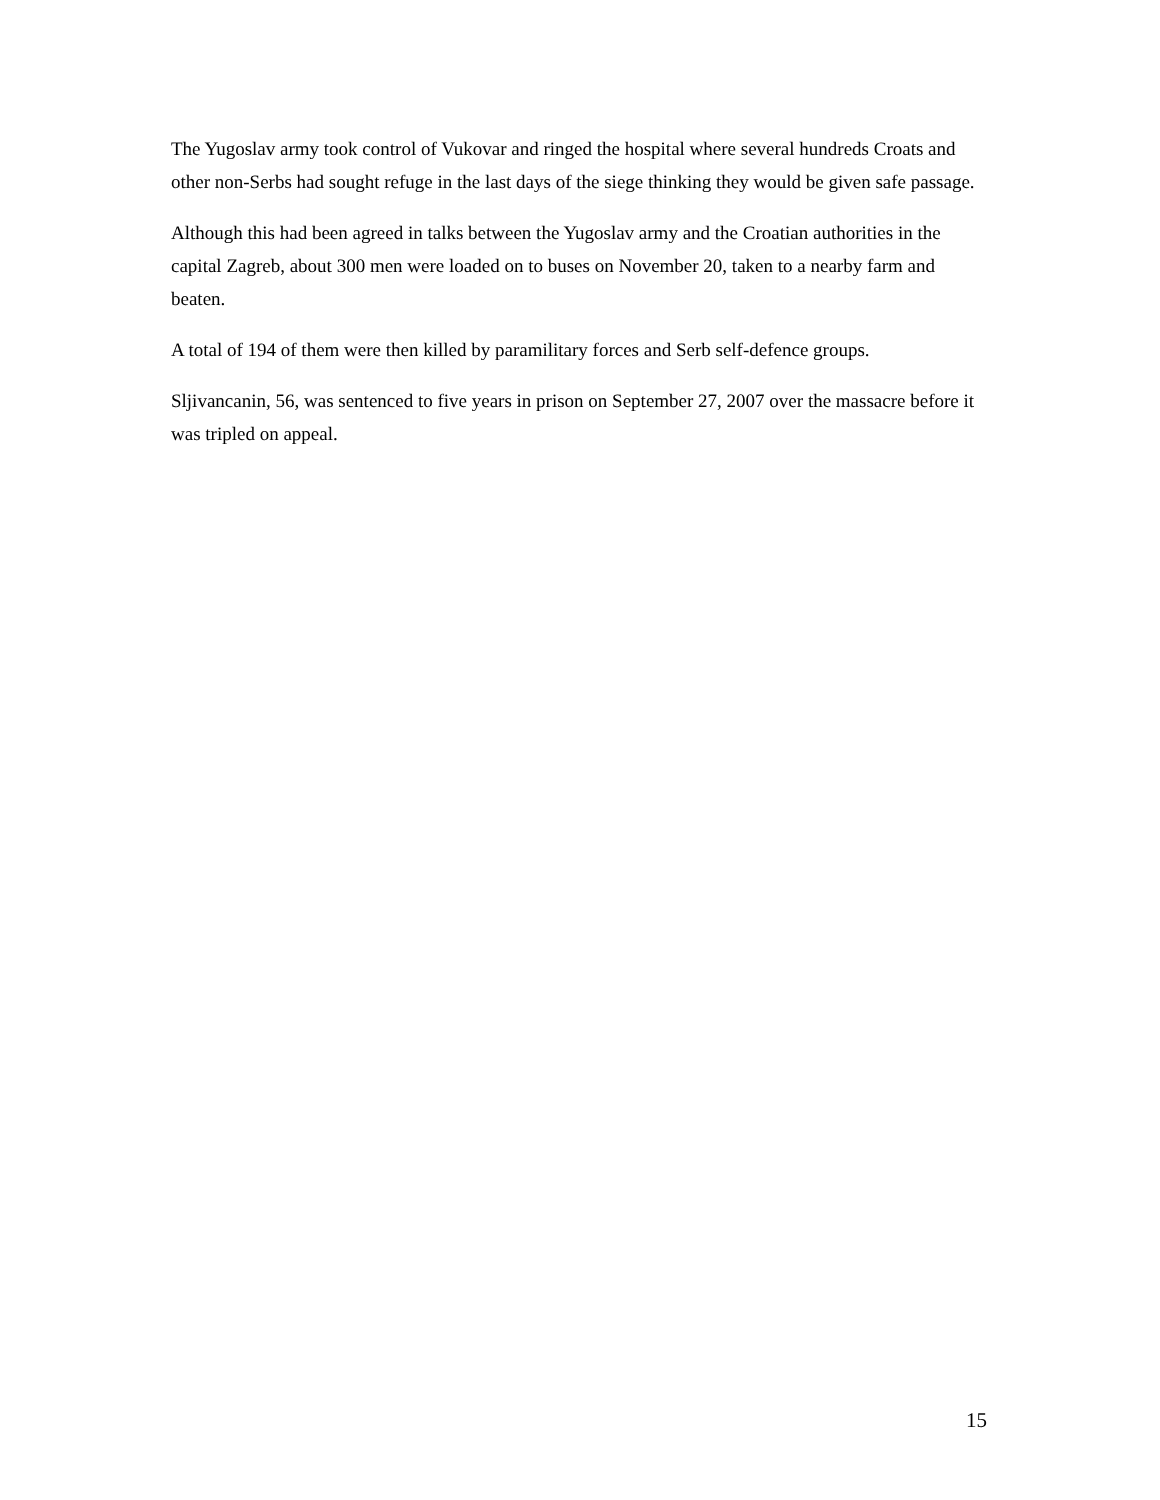The Yugoslav army took control of Vukovar and ringed the hospital where several hundreds Croats and other non-Serbs had sought refuge in the last days of the siege thinking they would be given safe passage.
Although this had been agreed in talks between the Yugoslav army and the Croatian authorities in the capital Zagreb, about 300 men were loaded on to buses on November 20, taken to a nearby farm and beaten.
A total of 194 of them were then killed by paramilitary forces and Serb self-defence groups.
Sljivancanin, 56, was sentenced to five years in prison on September 27, 2007 over the massacre before it was tripled on appeal.
15